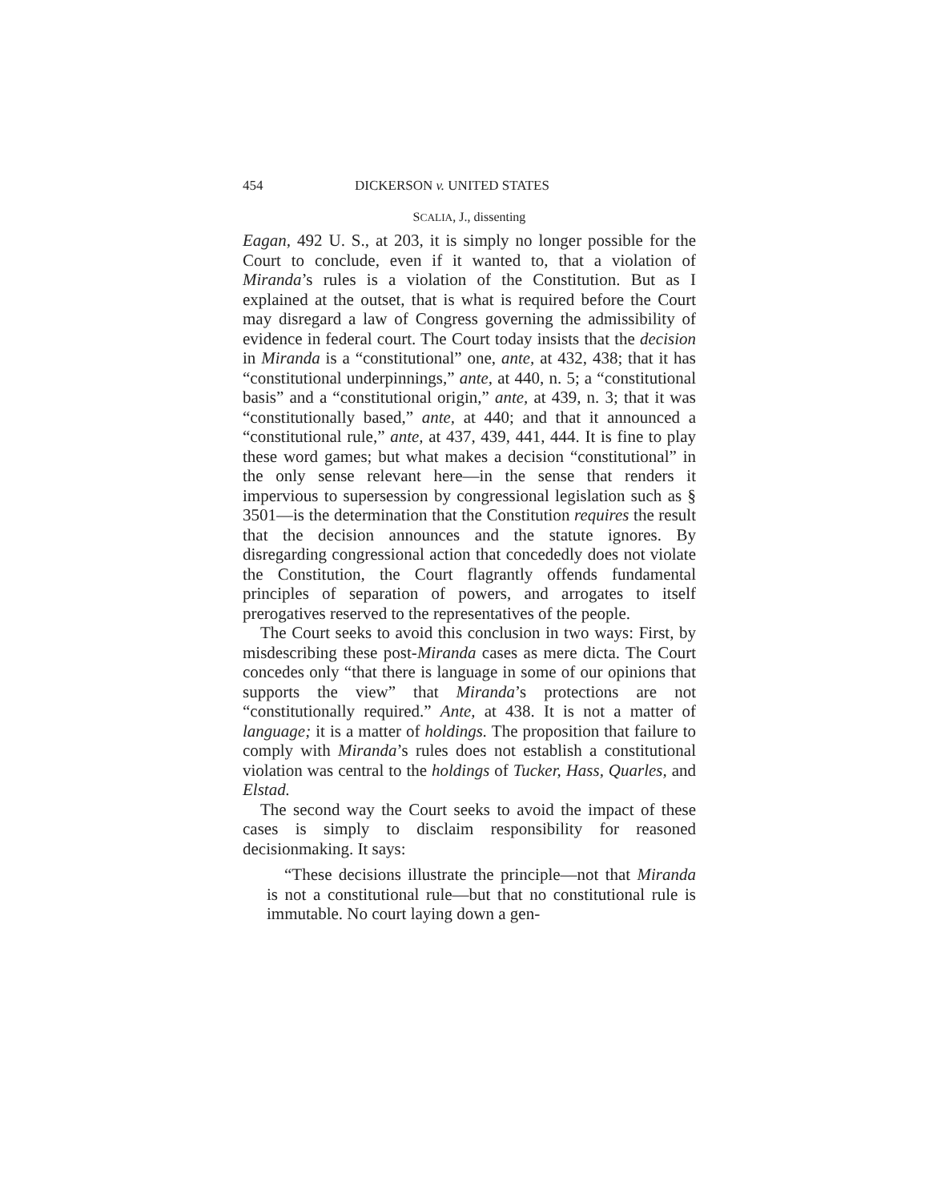454 DICKERSON v. UNITED STATES
SCALIA, J., dissenting
Eagan, 492 U. S., at 203, it is simply no longer possible for the Court to conclude, even if it wanted to, that a violation of Miranda’s rules is a violation of the Constitution. But as I explained at the outset, that is what is required before the Court may disregard a law of Congress governing the admissibility of evidence in federal court. The Court today insists that the decision in Miranda is a “constitutional” one, ante, at 432, 438; that it has “constitutional underpinnings,” ante, at 440, n. 5; a “constitutional basis” and a “constitutional origin,” ante, at 439, n. 3; that it was “constitutionally based,” ante, at 440; and that it announced a “constitutional rule,” ante, at 437, 439, 441, 444. It is fine to play these word games; but what makes a decision “constitutional” in the only sense relevant here—in the sense that renders it impervious to supersession by congressional legislation such as § 3501—is the determination that the Constitution requires the result that the decision announces and the statute ignores. By disregarding congressional action that concededly does not violate the Constitution, the Court flagrantly offends fundamental principles of separation of powers, and arrogates to itself prerogatives reserved to the representatives of the people.
The Court seeks to avoid this conclusion in two ways: First, by misdescribing these post-Miranda cases as mere dicta. The Court concedes only “that there is language in some of our opinions that supports the view” that Miranda’s protections are not “constitutionally required.” Ante, at 438. It is not a matter of language; it is a matter of holdings. The proposition that failure to comply with Miranda’s rules does not establish a constitutional violation was central to the holdings of Tucker, Hass, Quarles, and Elstad.
The second way the Court seeks to avoid the impact of these cases is simply to disclaim responsibility for reasoned decisionmaking. It says:
“These decisions illustrate the principle—not that Miranda is not a constitutional rule—but that no constitutional rule is immutable. No court laying down a gen-